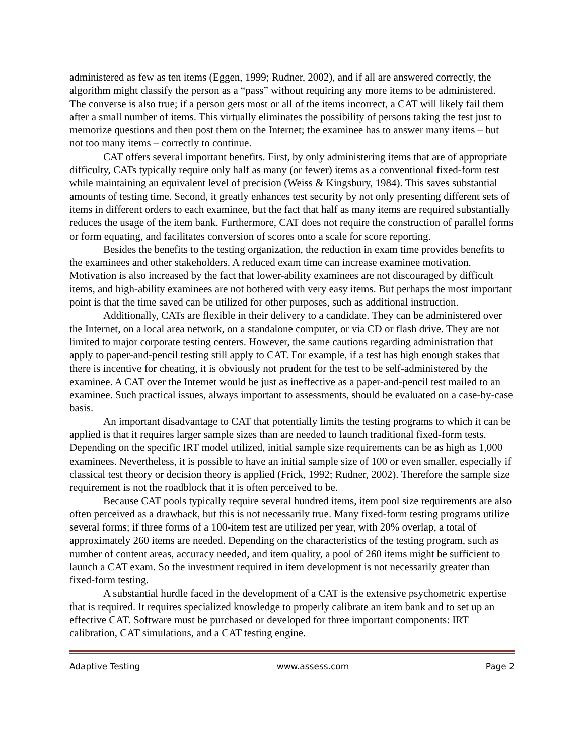administered as few as ten items (Eggen, 1999; Rudner, 2002), and if all are answered correctly, the algorithm might classify the person as a “pass” without requiring any more items to be administered. The converse is also true; if a person gets most or all of the items incorrect, a CAT will likely fail them after a small number of items. This virtually eliminates the possibility of persons taking the test just to memorize questions and then post them on the Internet; the examinee has to answer many items – but not too many items – correctly to continue.
CAT offers several important benefits. First, by only administering items that are of appropriate difficulty, CATs typically require only half as many (or fewer) items as a conventional fixed-form test while maintaining an equivalent level of precision (Weiss & Kingsbury, 1984). This saves substantial amounts of testing time. Second, it greatly enhances test security by not only presenting different sets of items in different orders to each examinee, but the fact that half as many items are required substantially reduces the usage of the item bank. Furthermore, CAT does not require the construction of parallel forms or form equating, and facilitates conversion of scores onto a scale for score reporting.
Besides the benefits to the testing organization, the reduction in exam time provides benefits to the examinees and other stakeholders. A reduced exam time can increase examinee motivation. Motivation is also increased by the fact that lower-ability examinees are not discouraged by difficult items, and high-ability examinees are not bothered with very easy items. But perhaps the most important point is that the time saved can be utilized for other purposes, such as additional instruction.
Additionally, CATs are flexible in their delivery to a candidate. They can be administered over the Internet, on a local area network, on a standalone computer, or via CD or flash drive. They are not limited to major corporate testing centers. However, the same cautions regarding administration that apply to paper-and-pencil testing still apply to CAT. For example, if a test has high enough stakes that there is incentive for cheating, it is obviously not prudent for the test to be self-administered by the examinee. A CAT over the Internet would be just as ineffective as a paper-and-pencil test mailed to an examinee. Such practical issues, always important to assessments, should be evaluated on a case-by-case basis.
An important disadvantage to CAT that potentially limits the testing programs to which it can be applied is that it requires larger sample sizes than are needed to launch traditional fixed-form tests. Depending on the specific IRT model utilized, initial sample size requirements can be as high as 1,000 examinees. Nevertheless, it is possible to have an initial sample size of 100 or even smaller, especially if classical test theory or decision theory is applied (Frick, 1992; Rudner, 2002). Therefore the sample size requirement is not the roadblock that it is often perceived to be.
Because CAT pools typically require several hundred items, item pool size requirements are also often perceived as a drawback, but this is not necessarily true. Many fixed-form testing programs utilize several forms; if three forms of a 100-item test are utilized per year, with 20% overlap, a total of approximately 260 items are needed. Depending on the characteristics of the testing program, such as number of content areas, accuracy needed, and item quality, a pool of 260 items might be sufficient to launch a CAT exam. So the investment required in item development is not necessarily greater than fixed-form testing.
A substantial hurdle faced in the development of a CAT is the extensive psychometric expertise that is required. It requires specialized knowledge to properly calibrate an item bank and to set up an effective CAT. Software must be purchased or developed for three important components: IRT calibration, CAT simulations, and a CAT testing engine.
Adaptive Testing www.assess.com Page 2